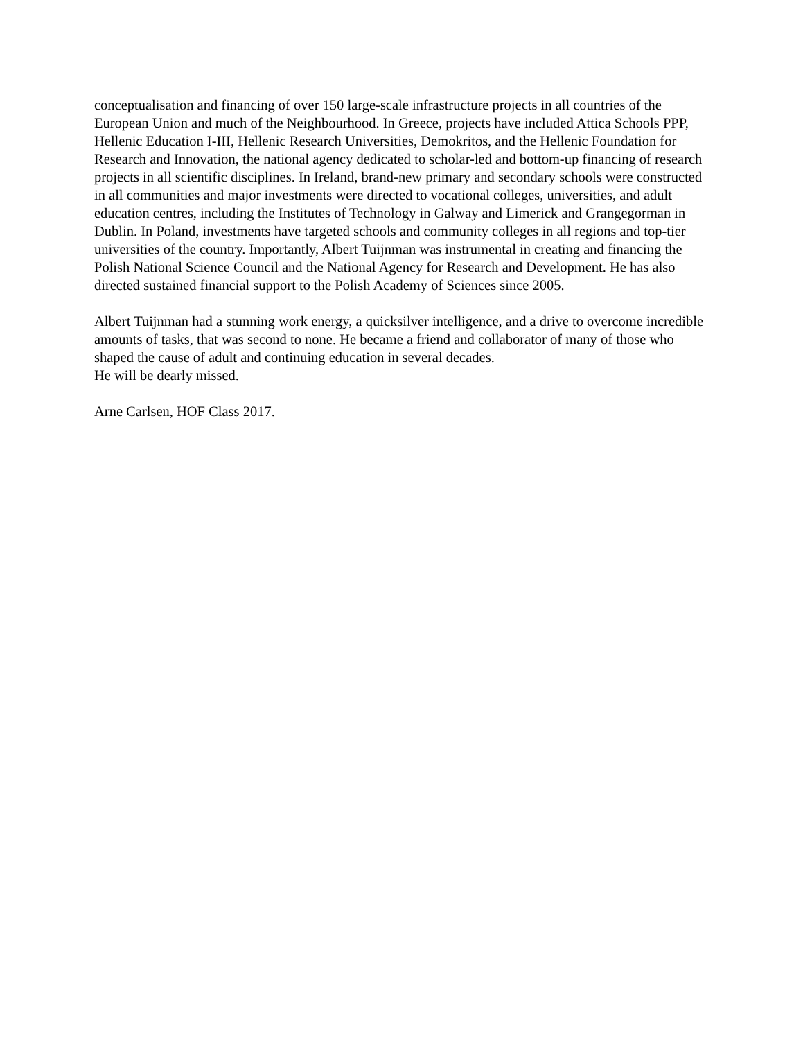conceptualisation and financing of over 150 large-scale infrastructure projects in all countries of the European Union and much of the Neighbourhood. In Greece, projects have included Attica Schools PPP, Hellenic Education I-III, Hellenic Research Universities, Demokritos, and the Hellenic Foundation for Research and Innovation, the national agency dedicated to scholar-led and bottom-up financing of research projects in all scientific disciplines. In Ireland, brand-new primary and secondary schools were constructed in all communities and major investments were directed to vocational colleges, universities, and adult education centres, including the Institutes of Technology in Galway and Limerick and Grangegorman in Dublin. In Poland, investments have targeted schools and community colleges in all regions and top-tier universities of the country. Importantly, Albert Tuijnman was instrumental in creating and financing the Polish National Science Council and the National Agency for Research and Development. He has also directed sustained financial support to the Polish Academy of Sciences since 2005.
Albert Tuijnman had a stunning work energy, a quicksilver intelligence, and a drive to overcome incredible amounts of tasks, that was second to none. He became a friend and collaborator of many of those who shaped the cause of adult and continuing education in several decades.
He will be dearly missed.
Arne Carlsen, HOF Class 2017.